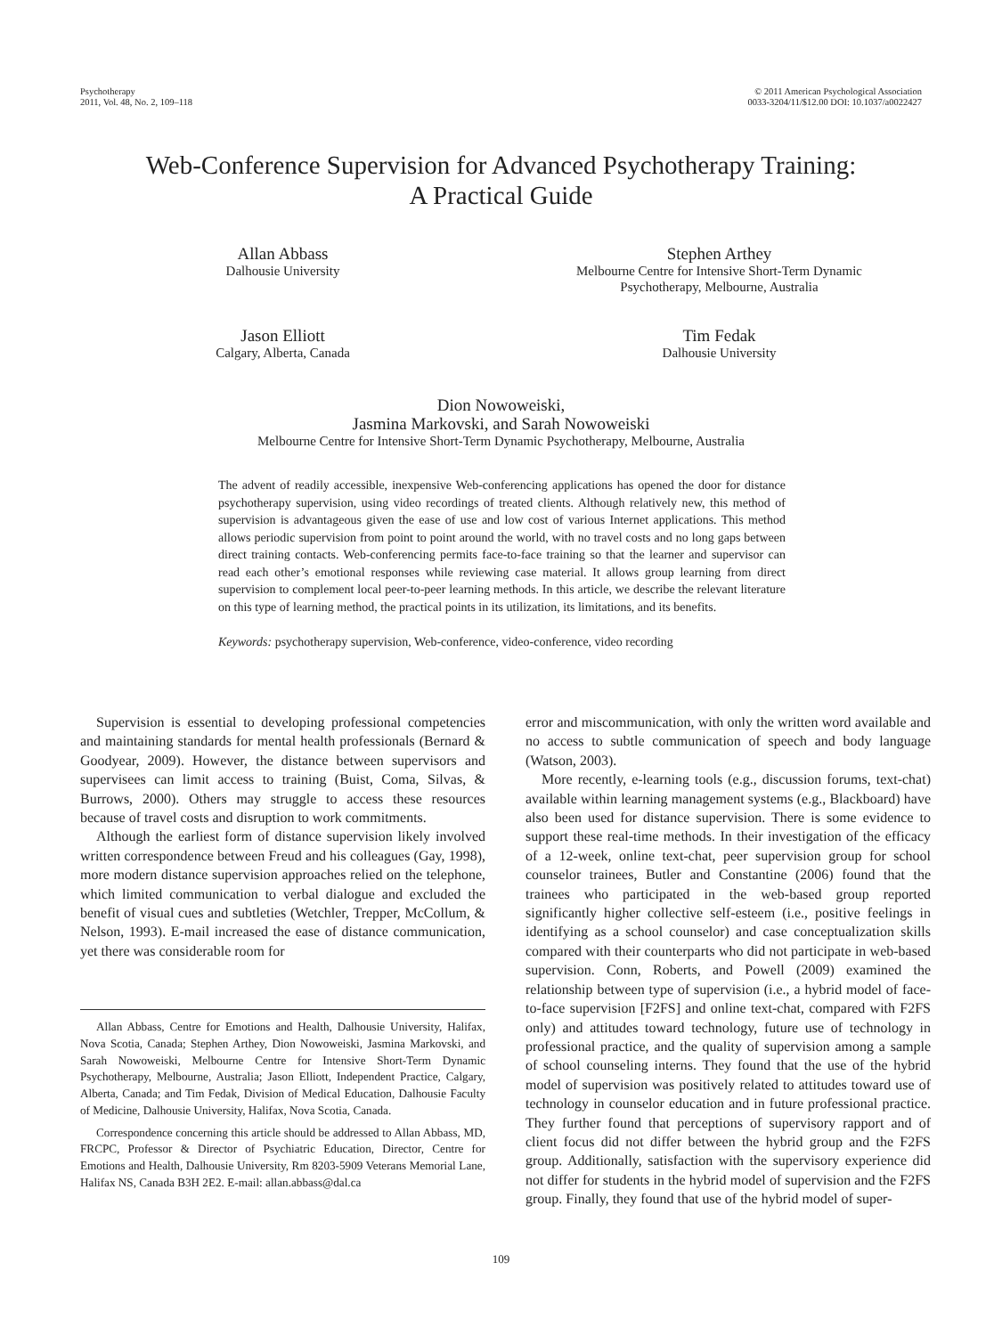Psychotherapy
2011, Vol. 48, No. 2, 109–118
© 2011 American Psychological Association
0033-3204/11/$12.00 DOI: 10.1037/a0022427
Web-Conference Supervision for Advanced Psychotherapy Training:
A Practical Guide
Allan Abbass
Dalhousie University
Stephen Arthey
Melbourne Centre for Intensive Short-Term Dynamic
Psychotherapy, Melbourne, Australia
Jason Elliott
Calgary, Alberta, Canada
Tim Fedak
Dalhousie University
Dion Nowoweiski,
Jasmina Markovski, and Sarah Nowoweiski
Melbourne Centre for Intensive Short-Term Dynamic Psychotherapy, Melbourne, Australia
The advent of readily accessible, inexpensive Web-conferencing applications has opened the door for distance psychotherapy supervision, using video recordings of treated clients. Although relatively new, this method of supervision is advantageous given the ease of use and low cost of various Internet applications. This method allows periodic supervision from point to point around the world, with no travel costs and no long gaps between direct training contacts. Web-conferencing permits face-to-face training so that the learner and supervisor can read each other’s emotional responses while reviewing case material. It allows group learning from direct supervision to complement local peer-to-peer learning methods. In this article, we describe the relevant literature on this type of learning method, the practical points in its utilization, its limitations, and its benefits.
Keywords: psychotherapy supervision, Web-conference, video-conference, video recording
Supervision is essential to developing professional competencies and maintaining standards for mental health professionals (Bernard & Goodyear, 2009). However, the distance between supervisors and supervisees can limit access to training (Buist, Coma, Silvas, & Burrows, 2000). Others may struggle to access these resources because of travel costs and disruption to work commitments.
Although the earliest form of distance supervision likely involved written correspondence between Freud and his colleagues (Gay, 1998), more modern distance supervision approaches relied on the telephone, which limited communication to verbal dialogue and excluded the benefit of visual cues and subtleties (Wetchler, Trepper, McCollum, & Nelson, 1993). E-mail increased the ease of distance communication, yet there was considerable room for
Allan Abbass, Centre for Emotions and Health, Dalhousie University, Halifax, Nova Scotia, Canada; Stephen Arthey, Dion Nowoweiski, Jasmina Markovski, and Sarah Nowoweiski, Melbourne Centre for Intensive Short-Term Dynamic Psychotherapy, Melbourne, Australia; Jason Elliott, Independent Practice, Calgary, Alberta, Canada; and Tim Fedak, Division of Medical Education, Dalhousie Faculty of Medicine, Dalhousie University, Halifax, Nova Scotia, Canada.
Correspondence concerning this article should be addressed to Allan Abbass, MD, FRCPC, Professor & Director of Psychiatric Education, Director, Centre for Emotions and Health, Dalhousie University, Rm 8203-5909 Veterans Memorial Lane, Halifax NS, Canada B3H 2E2. E-mail: allan.abbass@dal.ca
error and miscommunication, with only the written word available and no access to subtle communication of speech and body language (Watson, 2003).
More recently, e-learning tools (e.g., discussion forums, text-chat) available within learning management systems (e.g., Blackboard) have also been used for distance supervision. There is some evidence to support these real-time methods. In their investigation of the efficacy of a 12-week, online text-chat, peer supervision group for school counselor trainees, Butler and Constantine (2006) found that the trainees who participated in the web-based group reported significantly higher collective self-esteem (i.e., positive feelings in identifying as a school counselor) and case conceptualization skills compared with their counterparts who did not participate in web-based supervision. Conn, Roberts, and Powell (2009) examined the relationship between type of supervision (i.e., a hybrid model of face-to-face supervision [F2FS] and online text-chat, compared with F2FS only) and attitudes toward technology, future use of technology in professional practice, and the quality of supervision among a sample of school counseling interns. They found that the use of the hybrid model of supervision was positively related to attitudes toward use of technology in counselor education and in future professional practice. They further found that perceptions of supervisory rapport and of client focus did not differ between the hybrid group and the F2FS group. Additionally, satisfaction with the supervisory experience did not differ for students in the hybrid model of supervision and the F2FS group. Finally, they found that use of the hybrid model of super-
109